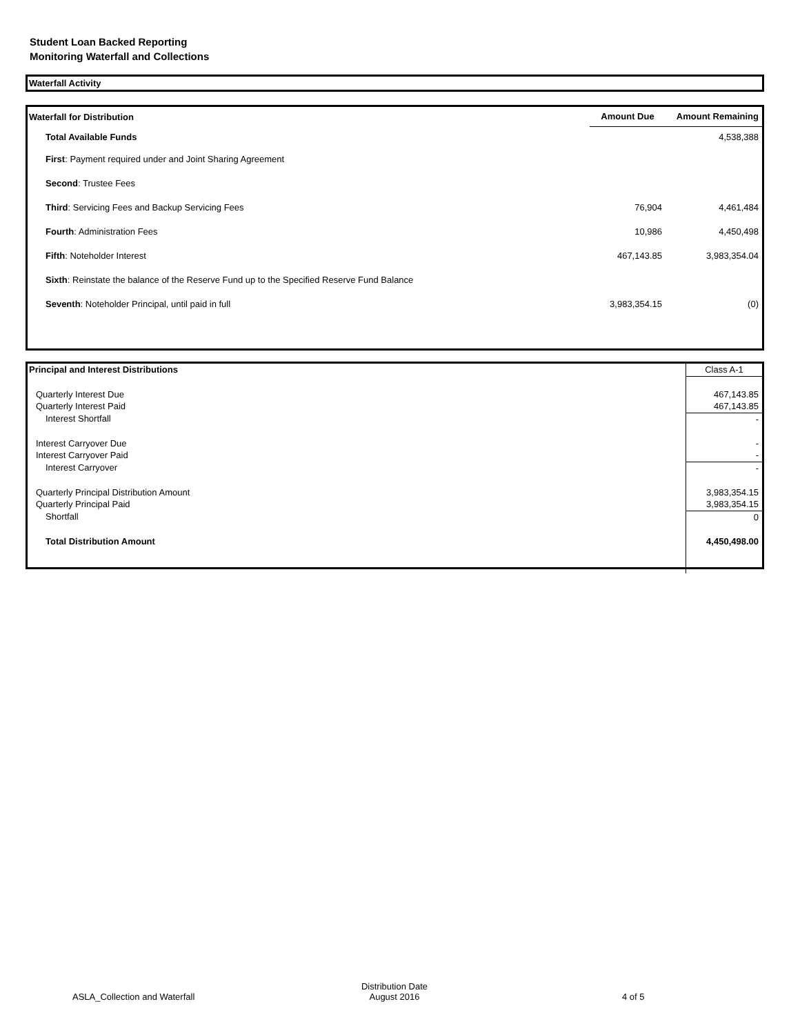Student Loan Backed Reporting
Monitoring Waterfall and Collections
Waterfall Activity
| Waterfall for Distribution | Amount Due | Amount Remaining |
| --- | --- | --- |
| Total Available Funds | | 4,538,388 |
| First : Payment required under and Joint Sharing Agreement | | |
| Second : Trustee Fees | | |
| Third : Servicing Fees and Backup Servicing Fees | 76,904 | 4,461,484 |
| Fourth : Administration Fees | 10,986 | 4,450,498 |
| Fifth : Noteholder Interest | 467,143.85 | 3,983,354.04 |
| Sixth : Reinstate the balance of the Reserve Fund up to the Specified Reserve Fund Balance | | |
| Seventh : Noteholder Principal, until paid in full | 3,983,354.15 | (0) |
| Principal and Interest Distributions | Class A-1 |
| Quarterly Interest Due | 467,143.85 |
| Quarterly Interest Paid | 467,143.85 |
| Interest Shortfall | - |
| Interest Carryover Due | - |
| Interest Carryover Paid | - |
| Interest Carryover | - |
| Quarterly Principal Distribution Amount | 3,983,354.15 |
| Quarterly Principal Paid | 3,983,354.15 |
| Shortfall | 0 |
| Total Distribution Amount | 4,450,498.00 |
ASLA_Collection and Waterfall
Distribution Date
August 2016
4 of 5